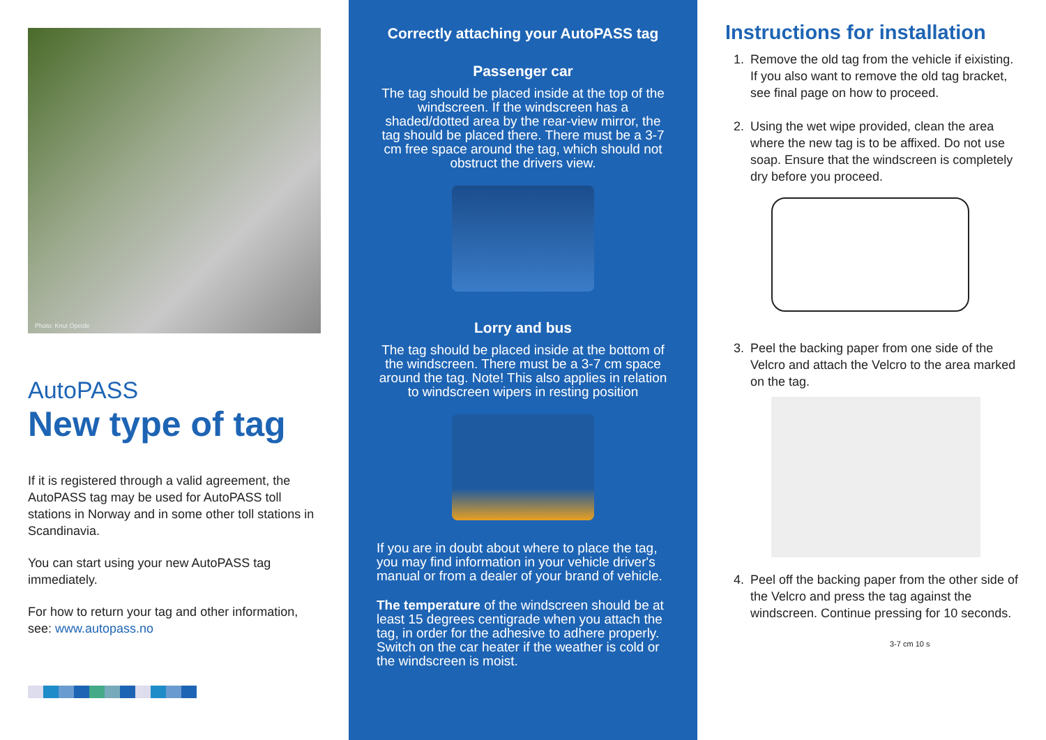Photo: Knut Opeide
AutoPASS
New type of tag
If it is registered through a valid agreement, the AutoPASS tag may be used for AutoPASS toll stations in Norway and in some other toll stations in Scandinavia.
You can start using your new AutoPASS tag immediately.
For how to return your tag and other information, see: www.autopass.no
Correctly attaching your AutoPASS tag
Passenger car
The tag should be placed inside at the top of the windscreen. If the windscreen has a shaded/dotted area by the rear-view mirror, the tag should be placed there. There must be a 3-7 cm free space around the tag, which should not obstruct the drivers view.
Lorry and bus
The tag should be placed inside at the bottom of the windscreen. There must be a 3-7 cm space around the tag. Note! This also applies in relation to windscreen wipers in resting position
If you are in doubt about where to place the tag, you may find information in your vehicle driver's manual or from a dealer of your brand of vehicle.
The temperature of the windscreen should be at least 15 degrees centigrade when you attach the tag, in order for the adhesive to adhere properly. Switch on the car heater if the weather is cold or the windscreen is moist.
Instructions for installation
1. Remove the old tag from the vehicle if eixisting. If you also want to remove the old tag bracket, see final page on how to proceed.
2. Using the wet wipe provided, clean the area where the new tag is to be affixed. Do not use soap. Ensure that the windscreen is completely dry before you proceed.
3. Peel the backing paper from one side of the Velcro and attach the Velcro to the area marked on the tag.
4. Peel off the backing paper from the other side of the Velcro and press the tag against the windscreen. Continue pressing for 10 seconds.
3-7 cm 10 s